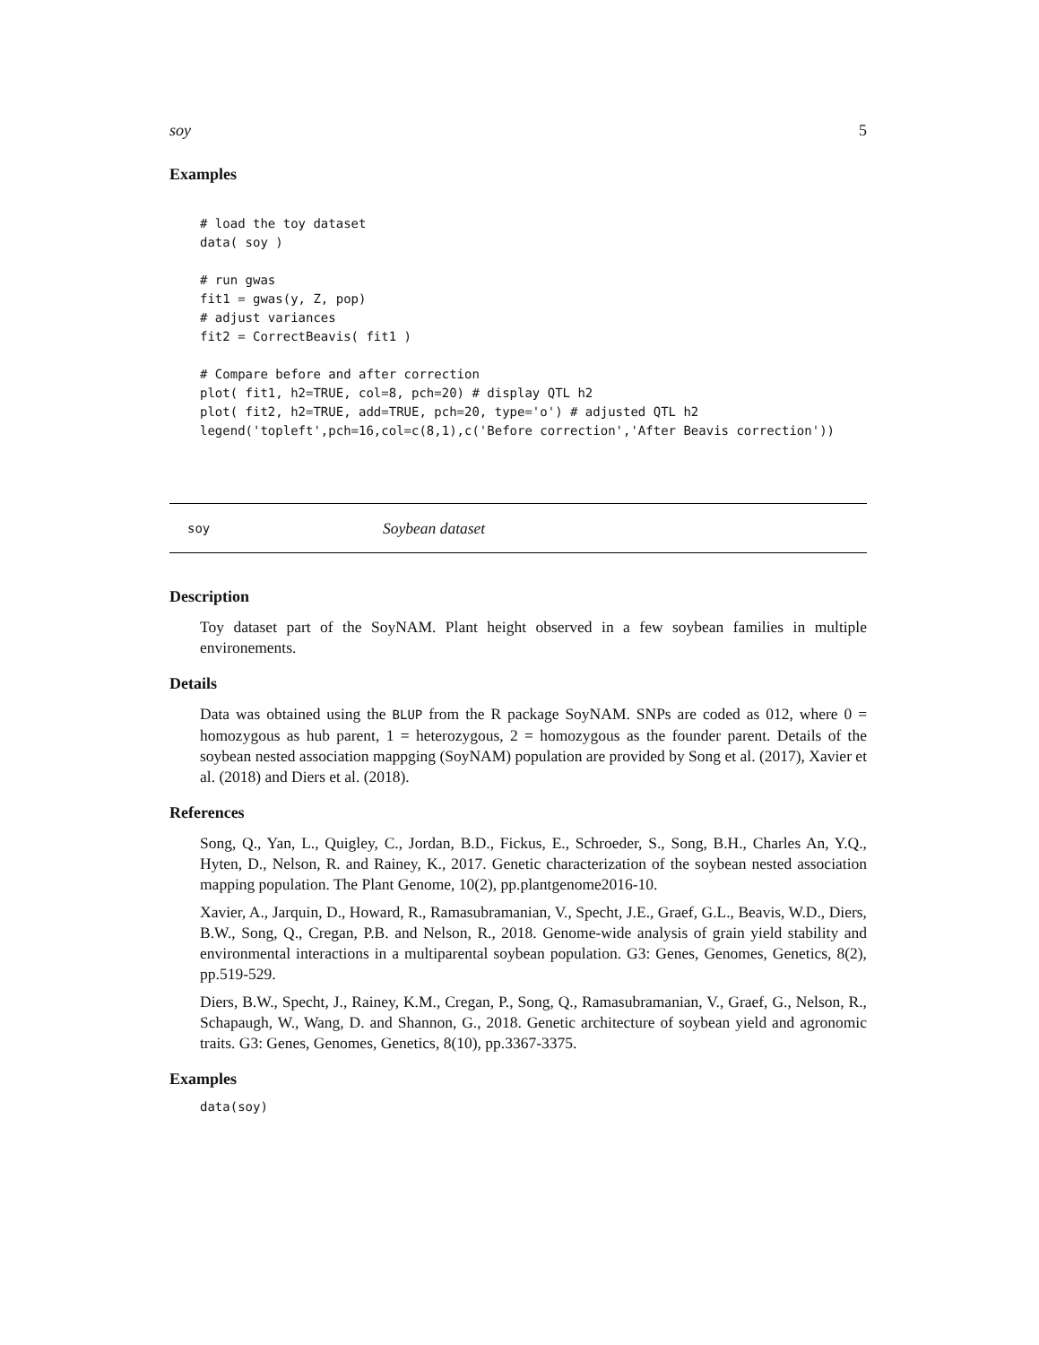soy 5
Examples
# load the toy dataset
data( soy )

# run gwas
fit1 = gwas(y, Z, pop)
# adjust variances
fit2 = CorrectBeavis( fit1 )

# Compare before and after correction
plot( fit1, h2=TRUE, col=8, pch=20) # display QTL h2
plot( fit2, h2=TRUE, add=TRUE, pch=20, type='o') # adjusted QTL h2
legend('topleft',pch=16,col=c(8,1),c('Before correction','After Beavis correction'))
soy Soybean dataset
Description
Toy dataset part of the SoyNAM. Plant height observed in a few soybean families in multiple environements.
Details
Data was obtained using the BLUP from the R package SoyNAM. SNPs are coded as 012, where 0 = homozygous as hub parent, 1 = heterozygous, 2 = homozygous as the founder parent. Details of the soybean nested association mappging (SoyNAM) population are provided by Song et al. (2017), Xavier et al. (2018) and Diers et al. (2018).
References
Song, Q., Yan, L., Quigley, C., Jordan, B.D., Fickus, E., Schroeder, S., Song, B.H., Charles An, Y.Q., Hyten, D., Nelson, R. and Rainey, K., 2017. Genetic characterization of the soybean nested association mapping population. The Plant Genome, 10(2), pp.plantgenome2016-10.
Xavier, A., Jarquin, D., Howard, R., Ramasubramanian, V., Specht, J.E., Graef, G.L., Beavis, W.D., Diers, B.W., Song, Q., Cregan, P.B. and Nelson, R., 2018. Genome-wide analysis of grain yield stability and environmental interactions in a multiparental soybean population. G3: Genes, Genomes, Genetics, 8(2), pp.519-529.
Diers, B.W., Specht, J., Rainey, K.M., Cregan, P., Song, Q., Ramasubramanian, V., Graef, G., Nelson, R., Schapaugh, W., Wang, D. and Shannon, G., 2018. Genetic architecture of soybean yield and agronomic traits. G3: Genes, Genomes, Genetics, 8(10), pp.3367-3375.
Examples
data(soy)